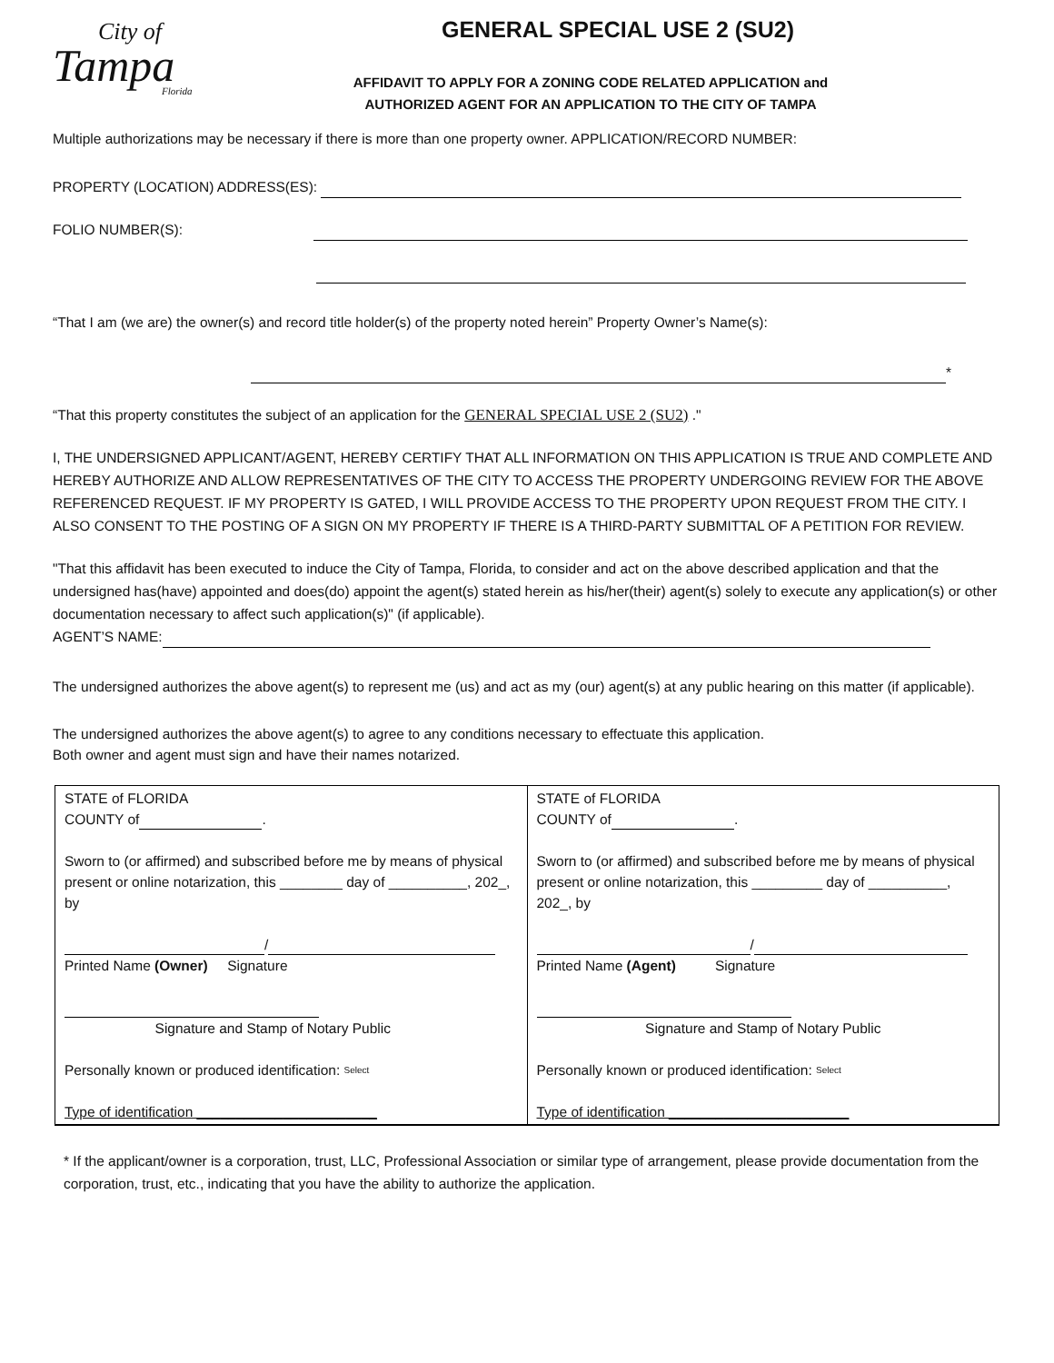City of
Tampa
Florida
GENERAL SPECIAL USE 2 (SU2)
AFFIDAVIT TO APPLY FOR A ZONING CODE RELATED APPLICATION and
AUTHORIZED AGENT FOR AN APPLICATION TO THE CITY OF TAMPA
Multiple authorizations may be necessary if there is more than one property owner. APPLICATION/RECORD NUMBER:
PROPERTY (LOCATION) ADDRESS(ES):
FOLIO NUMBER(S):
“That I am (we are) the owner(s) and record title holder(s) of the property noted herein” Property Owner’s Name(s):
*
“That this property constitutes the subject of an application for the GENERAL SPECIAL USE 2 (SU2) ."
I, THE UNDERSIGNED APPLICANT/AGENT, HEREBY CERTIFY THAT ALL INFORMATION ON THIS APPLICATION IS TRUE AND COMPLETE AND HEREBY AUTHORIZE AND ALLOW REPRESENTATIVES OF THE CITY TO ACCESS THE PROPERTY UNDERGOING REVIEW FOR THE ABOVE REFERENCED REQUEST. IF MY PROPERTY IS GATED, I WILL PROVIDE ACCESS TO THE PROPERTY UPON REQUEST FROM THE CITY. I ALSO CONSENT TO THE POSTING OF A SIGN ON MY PROPERTY IF THERE IS A THIRD-PARTY SUBMITTAL OF A PETITION FOR REVIEW.
"That this affidavit has been executed to induce the City of Tampa, Florida, to consider and act on the above described application and that the undersigned has(have) appointed and does(do) appoint the agent(s) stated herein as his/her(their) agent(s) solely to execute any application(s) or other documentation necessary to affect such application(s)" (if applicable).
AGENT’S NAME:
The undersigned authorizes the above agent(s) to represent me (us) and act as my (our) agent(s) at any public hearing on this matter (if applicable).
The undersigned authorizes the above agent(s) to agree to any conditions necessary to effectuate this application.
Both owner and agent must sign and have their names notarized.
| STATE of FLORIDA COUNTY of . Sworn to (or affirmed) and subscribed before me by means of physical present or online notarization, this ________ day of __________, 202_, by / Printed Name (Owner) Signature Signature and Stamp of Notary Public Personally known or produced identification: Select Type of identification _______________________ | STATE of FLORIDA COUNTY of . Sworn to (or affirmed) and subscribed before me by means of physical present or online notarization, this _________ day of __________, 202_, by / Printed Name (Agent) Signature Signature and Stamp of Notary Public Personally known or produced identification: Select Type of identification _______________________ |
* If the applicant/owner is a corporation, trust, LLC, Professional Association or similar type of arrangement, please provide documentation from the corporation, trust, etc., indicating that you have the ability to authorize the application.